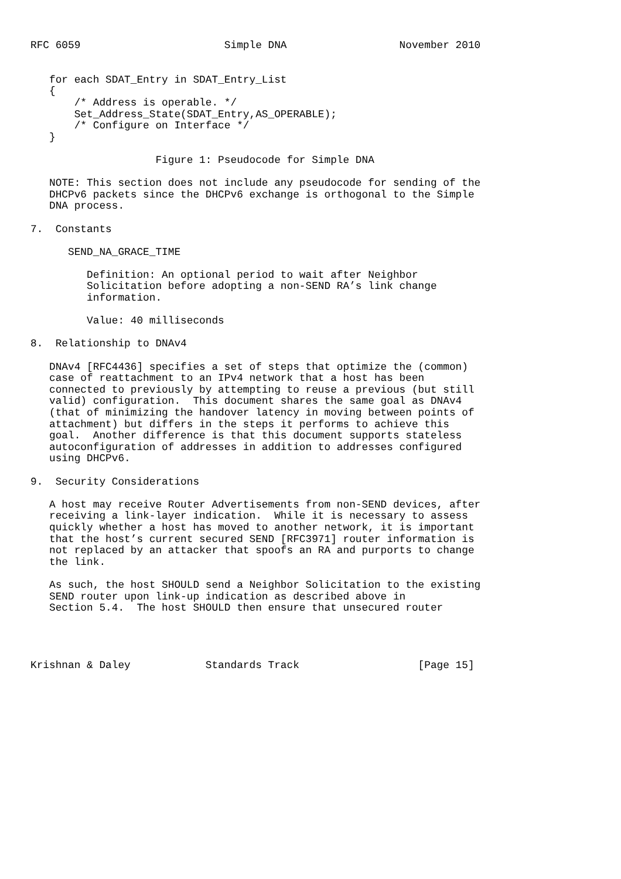RFC 6059                       Simple DNA                  November 2010


   for each SDAT_Entry in SDAT_Entry_List
   {
       /* Address is operable. */
       Set_Address_State(SDAT_Entry,AS_OPERABLE);
       /* Configure on Interface */
   }

                    Figure 1: Pseudocode for Simple DNA

   NOTE: This section does not include any pseudocode for sending of the
   DHCPv6 packets since the DHCPv6 exchange is orthogonal to the Simple
   DNA process.

7.  Constants

      SEND_NA_GRACE_TIME

         Definition: An optional period to wait after Neighbor
         Solicitation before adopting a non-SEND RA’s link change
         information.

         Value: 40 milliseconds

8.  Relationship to DNAv4

   DNAv4 [RFC4436] specifies a set of steps that optimize the (common)
   case of reattachment to an IPv4 network that a host has been
   connected to previously by attempting to reuse a previous (but still
   valid) configuration.  This document shares the same goal as DNAv4
   (that of minimizing the handover latency in moving between points of
   attachment) but differs in the steps it performs to achieve this
   goal.  Another difference is that this document supports stateless
   autoconfiguration of addresses in addition to addresses configured
   using DHCPv6.

9.  Security Considerations

   A host may receive Router Advertisements from non-SEND devices, after
   receiving a link-layer indication.  While it is necessary to assess
   quickly whether a host has moved to another network, it is important
   that the host’s current secured SEND [RFC3971] router information is
   not replaced by an attacker that spoofs an RA and purports to change
   the link.

   As such, the host SHOULD send a Neighbor Solicitation to the existing
   SEND router upon link-up indication as described above in
   Section 5.4.  The host SHOULD then ensure that unsecured router




Krishnan & Daley            Standards Track                   [Page 15]